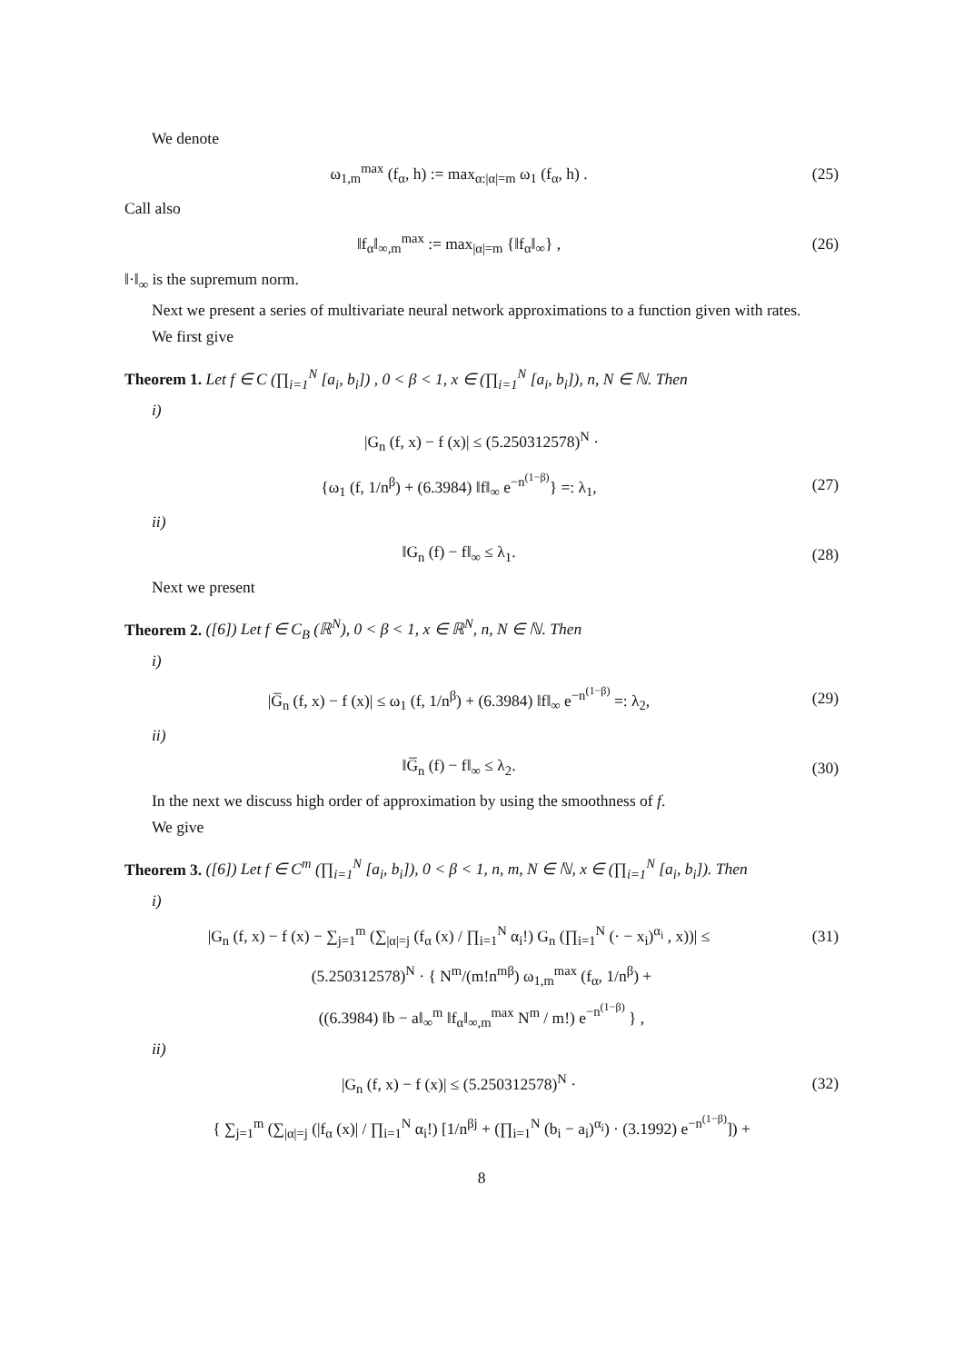We denote
ω<sub>1,m</sub><sup>max</sup> (f<sub>α</sub>, h) := max<sub>α:|α|=m</sub> ω<sub>1</sub> (f<sub>α</sub>, h) . (25)
Call also
‖f<sub>α</sub>‖<sub>∞,m</sub><sup>max</sup> := max<sub>|α|=m</sub> {‖f<sub>α</sub>‖<sub>∞</sub>} , (26)
‖·‖<sub>∞</sub> is the supremum norm.
Next we present a series of multivariate neural network approximations to a function given with rates.
We first give
Theorem 1. Let f ∈ C (∏<sub>i=1</sub><sup>N</sup> [a<sub>i</sub>, b<sub>i</sub>]) , 0 < β < 1, x ∈ (∏<sub>i=1</sub><sup>N</sup> [a<sub>i</sub>, b<sub>i</sub>]), n, N ∈ ℕ. Then
i)
|G<sub>n</sub> (f, x) − f (x)| ≤ (5.250312578)<sup>N</sup> ·
{ω<sub>1</sub> (f, 1/n<sup>β</sup>) + (6.3984) ‖f‖<sub>∞</sub> e<sup>−n<sup>(1−β)</sup></sup>} =: λ<sub>1</sub>, (27)
ii)
‖G<sub>n</sub> (f) − f‖<sub>∞</sub> ≤ λ<sub>1</sub>. (28)
Next we present
Theorem 2. ([6]) Let f ∈ C<sub>B</sub> (ℝ<sup>N</sup>), 0 < β < 1, x ∈ ℝ<sup>N</sup>, n, N ∈ ℕ. Then
i)
|G̅<sub>n</sub> (f, x) − f (x)| ≤ ω<sub>1</sub> (f, 1/n<sup>β</sup>) + (6.3984) ‖f‖<sub>∞</sub> e<sup>−n<sup>(1−β)</sup></sup> =: λ<sub>2</sub>, (29)
ii)
‖G̅<sub>n</sub> (f) − f‖<sub>∞</sub> ≤ λ<sub>2</sub>. (30)
In the next we discuss high order of approximation by using the smoothness of f.
We give
Theorem 3. ([6]) Let f ∈ C<sup>m</sup> (∏<sub>i=1</sub><sup>N</sup> [a<sub>i</sub>, b<sub>i</sub>]), 0 < β < 1, n, m, N ∈ ℕ, x ∈ (∏<sub>i=1</sub><sup>N</sup> [a<sub>i</sub>, b<sub>i</sub>]). Then
i)
|G<sub>n</sub> (f, x) − f (x) − ∑<sub>j=1</sub><sup>m</sup> (∑<sub>|α|=j</sub> (f<sub>α</sub> (x) / ∏<sub>i=1</sub><sup>N</sup> α<sub>i</sub>!) G<sub>n</sub> (∏<sub>i=1</sub><sup>N</sup> (· − x<sub>i</sub>)<sup>α<sub>i</sub></sup> , x))| ≤ (31)
(5.250312578)<sup>N</sup> · { N<sup>m</sup>/(m!n<sup>mβ</sup>) ω<sub>1,m</sub><sup>max</sup> (f<sub>α</sub>, 1/n<sup>β</sup>) +
((6.3984) ‖b − a‖<sub>∞</sub><sup>m</sup> ‖f<sub>α</sub>‖<sub>∞,m</sub><sup>max</sup> N<sup>m</sup> / m!) e<sup>−n<sup>(1−β)</sup></sup> } ,
ii)
|G<sub>n</sub> (f, x) − f (x)| ≤ (5.250312578)<sup>N</sup> · (32)
{ ∑<sub>j=1</sub><sup>m</sup> (∑<sub>|α|=j</sub> (|f<sub>α</sub> (x)| / ∏<sub>i=1</sub><sup>N</sup> α<sub>i</sub>!) [1/n<sup>βj</sup> + (∏<sub>i=1</sub><sup>N</sup> (b<sub>i</sub> − a<sub>i</sub>)<sup>α<sub>i</sub></sup>) · (3.1992) e<sup>−n<sup>(1−β)</sup></sup>]) +
8